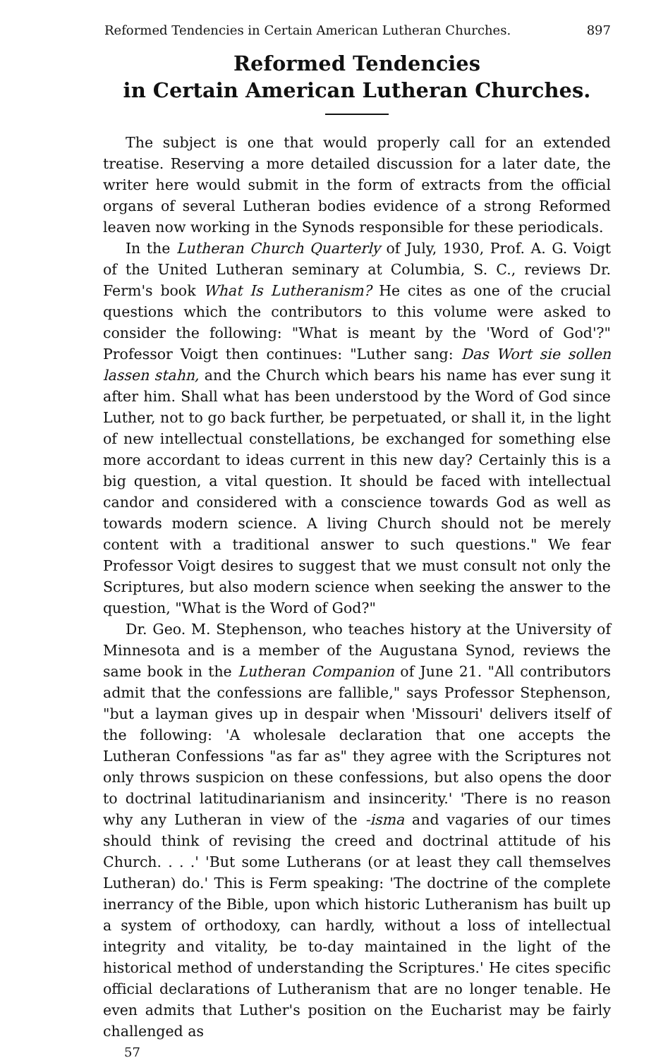Reformed Tendencies in Certain American Lutheran Churches. 897
Reformed Tendencies
in Certain American Lutheran Churches.
The subject is one that would properly call for an extended treatise. Reserving a more detailed discussion for a later date, the writer here would submit in the form of extracts from the official organs of several Lutheran bodies evidence of a strong Reformed leaven now working in the Synods responsible for these periodicals.
In the Lutheran Church Quarterly of July, 1930, Prof. A. G. Voigt of the United Lutheran seminary at Columbia, S. C., reviews Dr. Ferm's book What Is Lutheranism? He cites as one of the crucial questions which the contributors to this volume were asked to consider the following: "What is meant by the 'Word of God'?" Professor Voigt then continues: "Luther sang: Das Wort sie sollen lassen stahn, and the Church which bears his name has ever sung it after him. Shall what has been understood by the Word of God since Luther, not to go back further, be perpetuated, or shall it, in the light of new intellectual constellations, be exchanged for something else more accordant to ideas current in this new day? Certainly this is a big question, a vital question. It should be faced with intellectual candor and considered with a conscience towards God as well as towards modern science. A living Church should not be merely content with a traditional answer to such questions." We fear Professor Voigt desires to suggest that we must consult not only the Scriptures, but also modern science when seeking the answer to the question, "What is the Word of God?"
Dr. Geo. M. Stephenson, who teaches history at the University of Minnesota and is a member of the Augustana Synod, reviews the same book in the Lutheran Companion of June 21. "All contributors admit that the confessions are fallible," says Professor Stephenson, "but a layman gives up in despair when 'Missouri' delivers itself of the following: 'A wholesale declaration that one accepts the Lutheran Confessions "as far as" they agree with the Scriptures not only throws suspicion on these confessions, but also opens the door to doctrinal latitudinarianism and insincerity.' 'There is no reason why any Lutheran in view of the -isma and vagaries of our times should think of revising the creed and doctrinal attitude of his Church. . . .' 'But some Lutherans (or at least they call themselves Lutheran) do.' This is Ferm speaking: 'The doctrine of the complete inerrancy of the Bible, upon which historic Lutheranism has built up a system of orthodoxy, can hardly, without a loss of intellectual integrity and vitality, be to-day maintained in the light of the historical method of understanding the Scriptures.' He cites specific official declarations of Lutheranism that are no longer tenable. He even admits that Luther's position on the Eucharist may be fairly challenged as
57